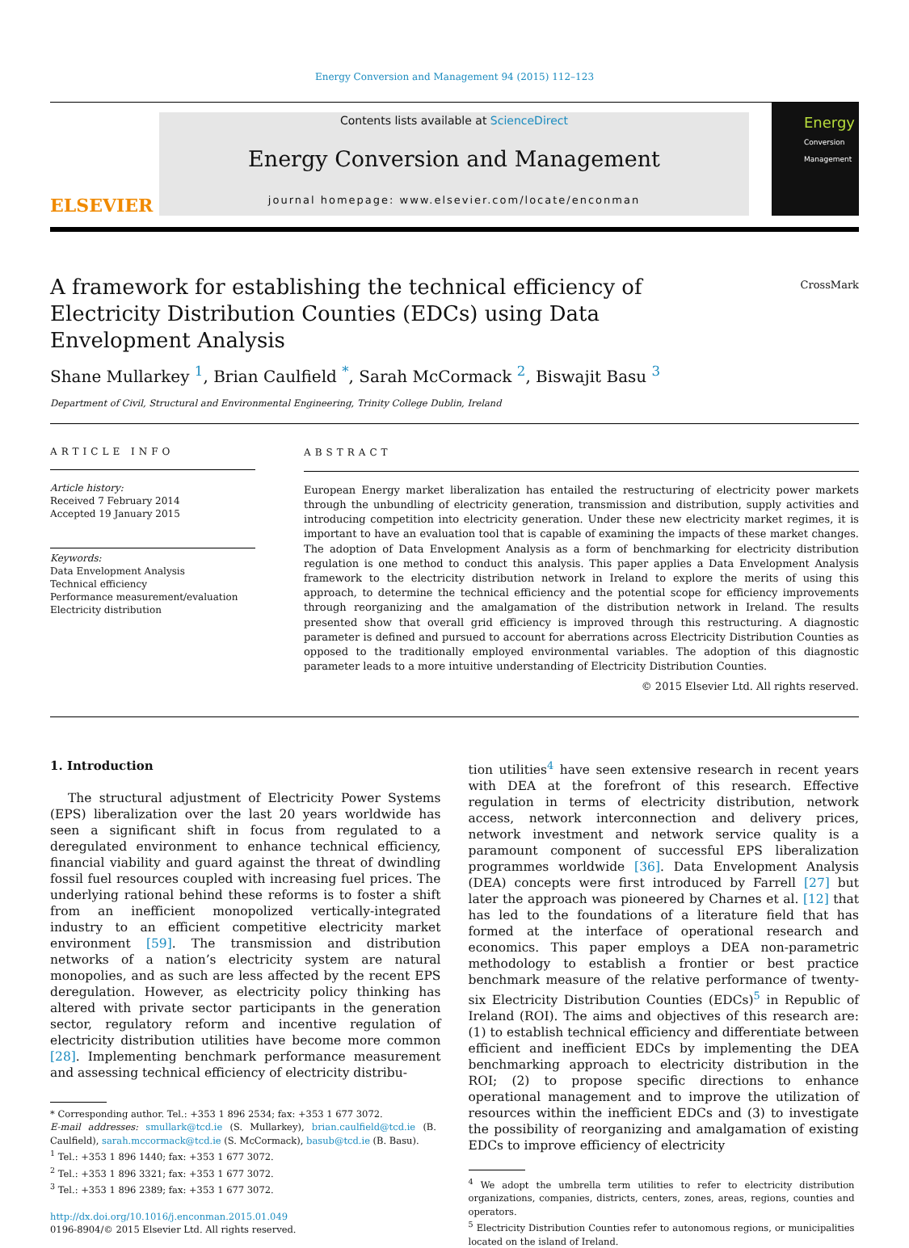Energy Conversion and Management 94 (2015) 112–123
ELSEVIER
Contents lists available at ScienceDirect
Energy Conversion and Management
journal homepage: www.elsevier.com/locate/enconman
Energy
Conversion
Management
A framework for establishing the technical efficiency of Electricity Distribution Counties (EDCs) using Data Envelopment Analysis
CrossMark
Shane Mullarkey <sup>1</sup>, Brian Caulfield <sup>*</sup>, Sarah McCormack <sup>2</sup>, Biswajit Basu <sup>3</sup>
Department of Civil, Structural and Environmental Engineering, Trinity College Dublin, Ireland
ARTICLE INFO
Article history:
Received 7 February 2014
Accepted 19 January 2015
Keywords:
Data Envelopment Analysis
Technical efficiency
Performance measurement/evaluation
Electricity distribution
ABSTRACT
European Energy market liberalization has entailed the restructuring of electricity power markets through the unbundling of electricity generation, transmission and distribution, supply activities and introducing competition into electricity generation. Under these new electricity market regimes, it is important to have an evaluation tool that is capable of examining the impacts of these market changes. The adoption of Data Envelopment Analysis as a form of benchmarking for electricity distribution regulation is one method to conduct this analysis. This paper applies a Data Envelopment Analysis framework to the electricity distribution network in Ireland to explore the merits of using this approach, to determine the technical efficiency and the potential scope for efficiency improvements through reorganizing and the amalgamation of the distribution network in Ireland. The results presented show that overall grid efficiency is improved through this restructuring. A diagnostic parameter is defined and pursued to account for aberrations across Electricity Distribution Counties as opposed to the traditionally employed environmental variables. The adoption of this diagnostic parameter leads to a more intuitive understanding of Electricity Distribution Counties.
© 2015 Elsevier Ltd. All rights reserved.
1. Introduction
The structural adjustment of Electricity Power Systems (EPS) liberalization over the last 20 years worldwide has seen a significant shift in focus from regulated to a deregulated environment to enhance technical efficiency, financial viability and guard against the threat of dwindling fossil fuel resources coupled with increasing fuel prices. The underlying rational behind these reforms is to foster a shift from an inefficient monopolized vertically-integrated industry to an efficient competitive electricity market environment [59]. The transmission and distribution networks of a nation’s electricity system are natural monopolies, and as such are less affected by the recent EPS deregulation. However, as electricity policy thinking has altered with private sector participants in the generation sector, regulatory reform and incentive regulation of electricity distribution utilities have become more common [28]. Implementing benchmark performance measurement and assessing technical efficiency of electricity distribu-
* Corresponding author. Tel.: +353 1 896 2534; fax: +353 1 677 3072.
E-mail addresses: smullark@tcd.ie (S. Mullarkey), brian.caulfield@tcd.ie (B. Caulfield), sarah.mccormack@tcd.ie (S. McCormack), basub@tcd.ie (B. Basu).
<sup>1</sup> Tel.: +353 1 896 1440; fax: +353 1 677 3072.
<sup>2</sup> Tel.: +353 1 896 3321; fax: +353 1 677 3072.
<sup>3</sup> Tel.: +353 1 896 2389; fax: +353 1 677 3072.
http://dx.doi.org/10.1016/j.enconman.2015.01.049
0196-8904/© 2015 Elsevier Ltd. All rights reserved.
tion utilities<sup>4</sup> have seen extensive research in recent years with DEA at the forefront of this research. Effective regulation in terms of electricity distribution, network access, network interconnection and delivery prices, network investment and network service quality is a paramount component of successful EPS liberalization programmes worldwide [36]. Data Envelopment Analysis (DEA) concepts were first introduced by Farrell [27] but later the approach was pioneered by Charnes et al. [12] that has led to the foundations of a literature field that has formed at the interface of operational research and economics. This paper employs a DEA non-parametric methodology to establish a frontier or best practice benchmark measure of the relative performance of twenty-six Electricity Distribution Counties (EDCs)<sup>5</sup> in Republic of Ireland (ROI). The aims and objectives of this research are: (1) to establish technical efficiency and differentiate between efficient and inefficient EDCs by implementing the DEA benchmarking approach to electricity distribution in the ROI; (2) to propose specific directions to enhance operational management and to improve the utilization of resources within the inefficient EDCs and (3) to investigate the possibility of reorganizing and amalgamation of existing EDCs to improve efficiency of electricity
<sup>4</sup> We adopt the umbrella term utilities to refer to electricity distribution organizations, companies, districts, centers, zones, areas, regions, counties and operators.
<sup>5</sup> Electricity Distribution Counties refer to autonomous regions, or municipalities located on the island of Ireland.